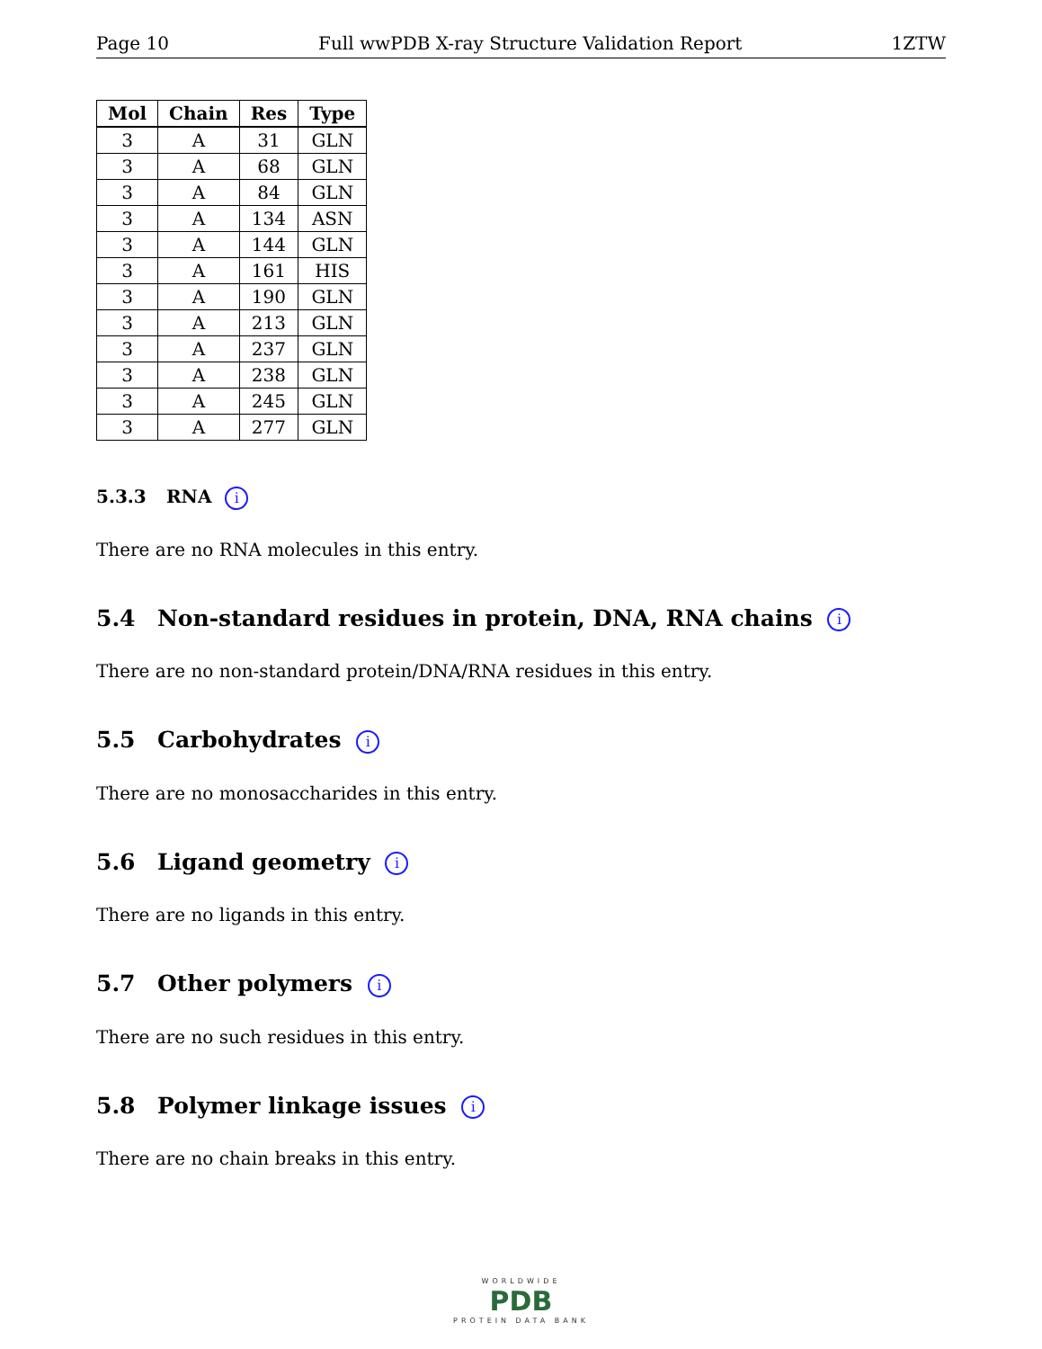Page 10 Full wwPDB X-ray Structure Validation Report 1ZTW
| Mol | Chain | Res | Type |
| --- | --- | --- | --- |
| 3 | A | 31 | GLN |
| 3 | A | 68 | GLN |
| 3 | A | 84 | GLN |
| 3 | A | 134 | ASN |
| 3 | A | 144 | GLN |
| 3 | A | 161 | HIS |
| 3 | A | 190 | GLN |
| 3 | A | 213 | GLN |
| 3 | A | 237 | GLN |
| 3 | A | 238 | GLN |
| 3 | A | 245 | GLN |
| 3 | A | 277 | GLN |
5.3.3 RNA i
There are no RNA molecules in this entry.
5.4 Non-standard residues in protein, DNA, RNA chains i
There are no non-standard protein/DNA/RNA residues in this entry.
5.5 Carbohydrates i
There are no monosaccharides in this entry.
5.6 Ligand geometry i
There are no ligands in this entry.
5.7 Other polymers i
There are no such residues in this entry.
5.8 Polymer linkage issues i
There are no chain breaks in this entry.
WORLDWIDE
PDB
PROTEIN DATA BANK